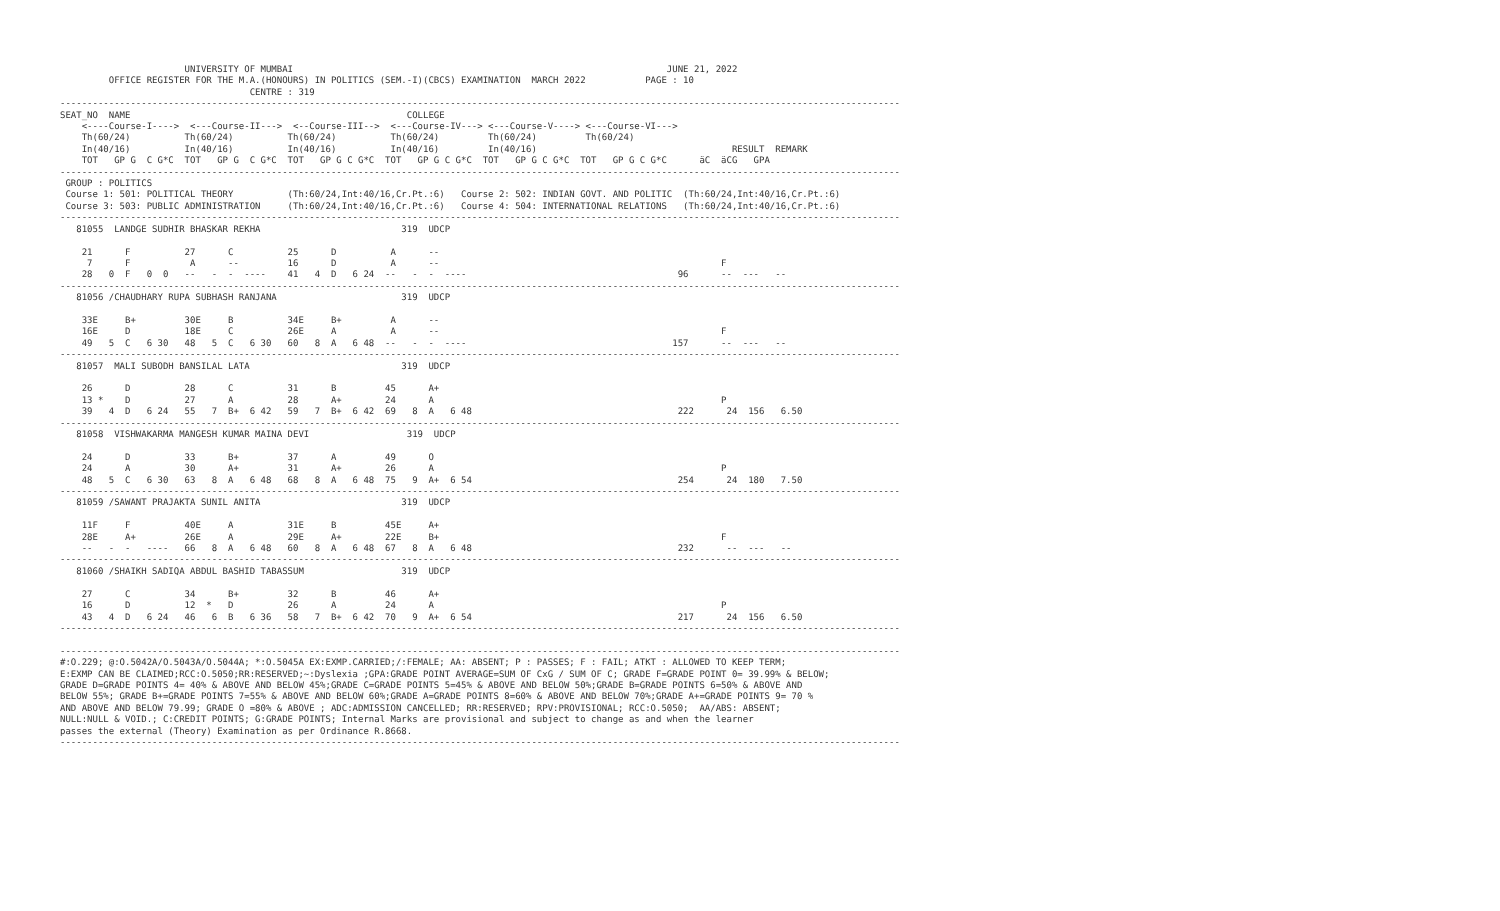UNIVERSITY OF MUMBAI                                                                     JUNE 21, 2022
         OFFICE REGISTER FOR THE M.A.(HONOURS) IN POLITICS (SEM.-I)(CBCS) EXAMINATION  MARCH 2022           PAGE : 10
                                   CENTRE : 319
-----------------------------------------------------------------------------------------------------------------------------------------------------------
SEAT_NO  NAME                                                   COLLEGE
    <----Course-I---->  <---Course-II--->  <--Course-III-->  <---Course-IV---> <---Course-V----> <---Course-VI--->
    Th(60/24)          Th(60/24)          Th(60/24)          Th(60/24)         Th(60/24)         Th(60/24)
    In(40/16)          In(40/16)          In(40/16)          In(40/16)         In(40/16)                                    RESULT  REMARK
    TOT   GP G  C G*C  TOT   GP G  C G*C  TOT   GP G C G*C  TOT   GP G C G*C  TOT   GP G C G*C  TOT   GP G C G*C      äC  äCG   GPA
-----------------------------------------------------------------------------------------------------------------------------------------------------------
 GROUP : POLITICS
 Course 1: 501: POLITICAL THEORY          (Th:60/24,Int:40/16,Cr.Pt.:6)   Course 2: 502: INDIAN GOVT. AND POLITIC  (Th:60/24,Int:40/16,Cr.Pt.:6)
 Course 3: 503: PUBLIC ADMINISTRATION     (Th:60/24,Int:40/16,Cr.Pt.:6)   Course 4: 504: INTERNATIONAL RELATIONS   (Th:60/24,Int:40/16,Cr.Pt.:6)
-----------------------------------------------------------------------------------------------------------------------------------------------------------
   81055  LANDGE SUDHIR BHASKAR REKHA                          319  UDCP

    21      F          27      C          25      D          A      --
     7      F           A      --         16      D          A      --                                                    F
    28   0  F   0  0   --   -  -  ----    41   4  D   6 24  --   -  -  ----                                       96      --  ---   --
-----------------------------------------------------------------------------------------------------------------------------------------------------------
   81056 /CHAUDHARY RUPA SUBHASH RANJANA                       319  UDCP

    33E     B+         30E     B          34E     B+         A      --
    16E     D          18E     C          26E     A          A      --                                                    F
    49   5  C   6 30   48   5  C   6 30   60   8  A   6 48  --   -  -  ----                                      157      --  ---   --
-----------------------------------------------------------------------------------------------------------------------------------------------------------
   81057  MALI SUBODH BANSILAL LATA                            319  UDCP

    26      D          28      C          31      B         45      A+
    13 *    D          27      A          28      A+        24      A                                                     P
    39   4  D   6 24   55   7  B+  6 42   59   7  B+  6 42  69   8  A   6 48                                      222      24  156   6.50
-----------------------------------------------------------------------------------------------------------------------------------------------------------
   81058  VISHWAKARMA MANGESH KUMAR MAINA DEVI                  319  UDCP

    24      D          33      B+         37      A         49      O
    24      A          30      A+         31      A+        26      A                                                     P
    48   5  C   6 30   63   8  A   6 48   68   8  A   6 48  75   9  A+  6 54                                      254      24  180   7.50
-----------------------------------------------------------------------------------------------------------------------------------------------------------
   81059 /SAWANT PRAJAKTA SUNIL ANITA                          319  UDCP

    11F     F          40E     A          31E     B         45E     A+
    28E     A+         26E     A          29E     A+        22E     B+                                                    F
    --   -  -   ----   66   8  A   6 48   60   8  A   6 48  67   8  A   6 48                                      232      --  ---   --
-----------------------------------------------------------------------------------------------------------------------------------------------------------
   81060 /SHAIKH SADIQA ABDUL BASHID TABASSUM                  319  UDCP

    27      C          34      B+         32      B         46      A+
    16      D          12  *   D          26      A         24      A                                                     P
    43   4  D   6 24   46   6  B   6 36   58   7  B+  6 42  70   9  A+  6 54                                      217      24  156   6.50
-----------------------------------------------------------------------------------------------------------------------------------------------------------

-----------------------------------------------------------------------------------------------------------------------------------------------------------
#:O.229; @:O.5042A/O.5043A/O.5044A; *:O.5045A EX:EXMP.CARRIED;/:FEMALE; AA: ABSENT; P : PASSES; F : FAIL; ATKT : ALLOWED TO KEEP TERM;
E:EXMP CAN BE CLAIMED;RCC:O.5050;RR:RESERVED;~:Dyslexia ;GPA:GRADE POINT AVERAGE=SUM OF CxG / SUM OF C; GRADE F=GRADE POINT 0= 39.99% & BELOW;
GRADE D=GRADE POINTS 4= 40% & ABOVE AND BELOW 45%;GRADE C=GRADE POINTS 5=45% & ABOVE AND BELOW 50%;GRADE B=GRADE POINTS 6=50% & ABOVE AND
BELOW 55%; GRADE B+=GRADE POINTS 7=55% & ABOVE AND BELOW 60%;GRADE A=GRADE POINTS 8=60% & ABOVE AND BELOW 70%;GRADE A+=GRADE POINTS 9= 70 %
AND ABOVE AND BELOW 79.99; GRADE O =80% & ABOVE ; ADC:ADMISSION CANCELLED; RR:RESERVED; RPV:PROVISIONAL; RCC:O.5050;  AA/ABS: ABSENT;
NULL:NULL & VOID.; C:CREDIT POINTS; G:GRADE POINTS; Internal Marks are provisional and subject to change as and when the learner
passes the external (Theory) Examination as per Ordinance R.8668.
-----------------------------------------------------------------------------------------------------------------------------------------------------------